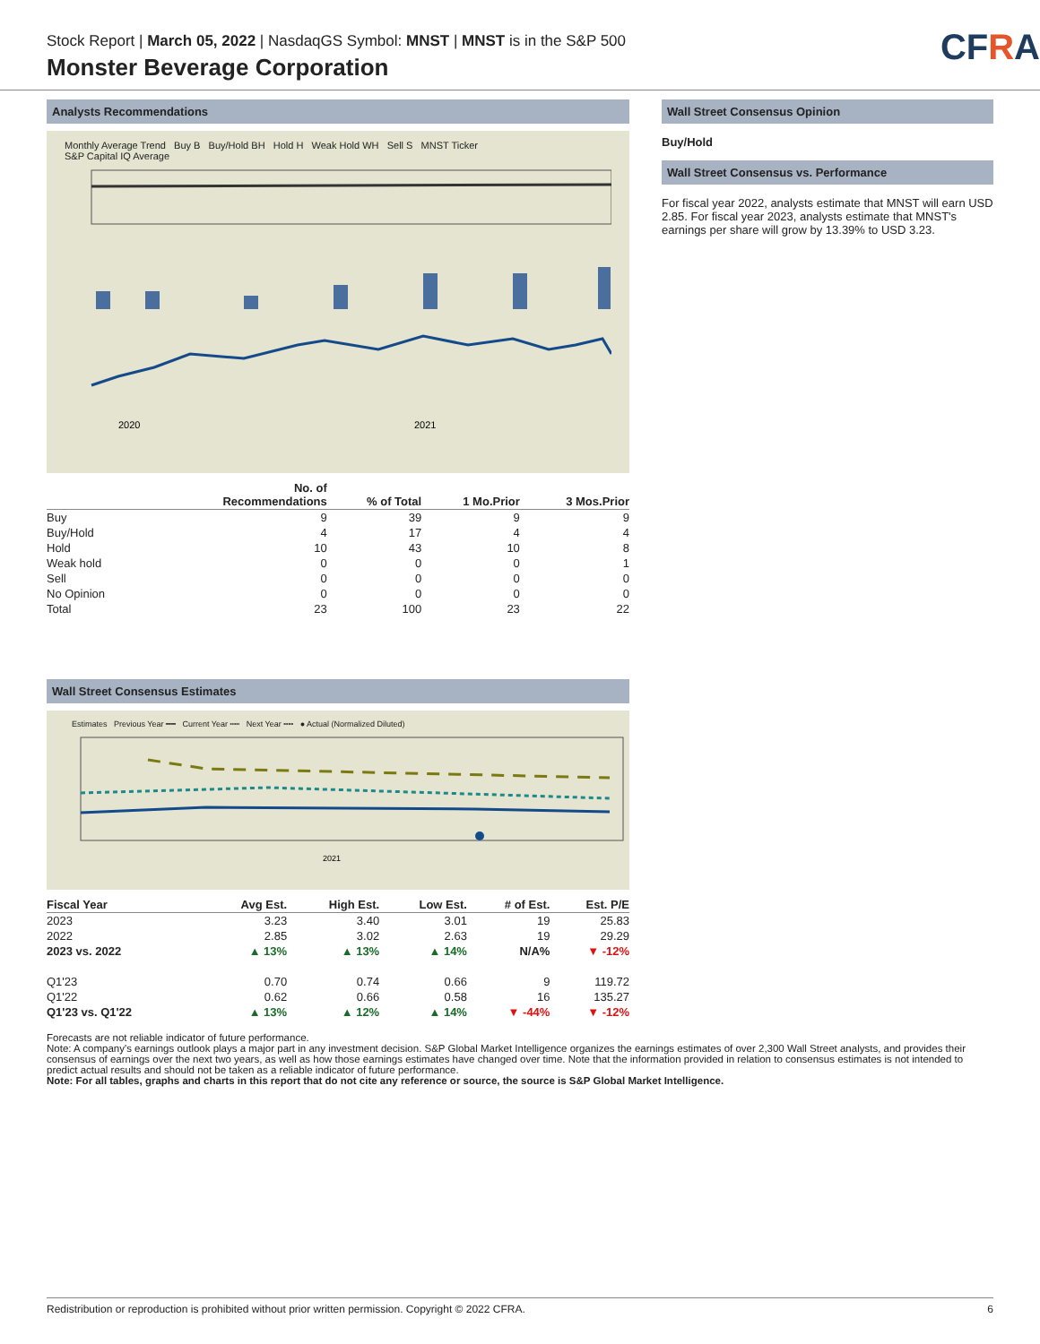Stock Report | March 05, 2022 | NasdaqGS Symbol: MNST | MNST is in the S&P 500
Monster Beverage Corporation
CFRA
Analysts Recommendations
Monthly Average Trend Buy B Buy/Hold BH Hold H Weak Hold WH Sell S MNST Ticker
S&P Capital IQ Average
2020
2021
| | No. of Recommendations | % of Total | 1 Mo.Prior | 3 Mos.Prior |
| --- | --- | --- | --- | --- |
| Buy | 9 | 39 | 9 | 9 |
| Buy/Hold | 4 | 17 | 4 | 4 |
| Hold | 10 | 43 | 10 | 8 |
| Weak hold | 0 | 0 | 0 | 1 |
| Sell | 0 | 0 | 0 | 0 |
| No Opinion | 0 | 0 | 0 | 0 |
| Total | 23 | 100 | 23 | 22 |
Wall Street Consensus Estimates
Estimates Previous Year ━━ Current Year ┅┅ Next Year ╍╍ ● Actual (Normalized Diluted)
2021
| Fiscal Year | Avg Est. | High Est. | Low Est. | # of Est. | Est. P/E |
| --- | --- | --- | --- | --- | --- |
| 2023 | 3.23 | 3.40 | 3.01 | 19 | 25.83 |
| 2022 | 2.85 | 3.02 | 2.63 | 19 | 29.29 |
| 2023 vs. 2022 | ▲ 13% | ▲ 13% | ▲ 14% | N/A% | ▼ -12% |
| Q1'23 | 0.70 | 0.74 | 0.66 | 9 | 119.72 |
| Q1'22 | 0.62 | 0.66 | 0.58 | 16 | 135.27 |
| Q1'23 vs. Q1'22 | ▲ 13% | ▲ 12% | ▲ 14% | ▼ -44% | ▼ -12% |
Wall Street Consensus Opinion
Buy/Hold
Wall Street Consensus vs. Performance
For fiscal year 2022, analysts estimate that MNST will earn USD 2.85. For fiscal year 2023, analysts estimate that MNST's earnings per share will grow by 13.39% to USD 3.23.
Forecasts are not reliable indicator of future performance.
Note: A company's earnings outlook plays a major part in any investment decision. S&P Global Market Intelligence organizes the earnings estimates of over 2,300 Wall Street analysts, and provides their consensus of earnings over the next two years, as well as how those earnings estimates have changed over time. Note that the information provided in relation to consensus estimates is not intended to predict actual results and should not be taken as a reliable indicator of future performance.
Note: For all tables, graphs and charts in this report that do not cite any reference or source, the source is S&P Global Market Intelligence.
Redistribution or reproduction is prohibited without prior written permission. Copyright © 2022 CFRA. 6